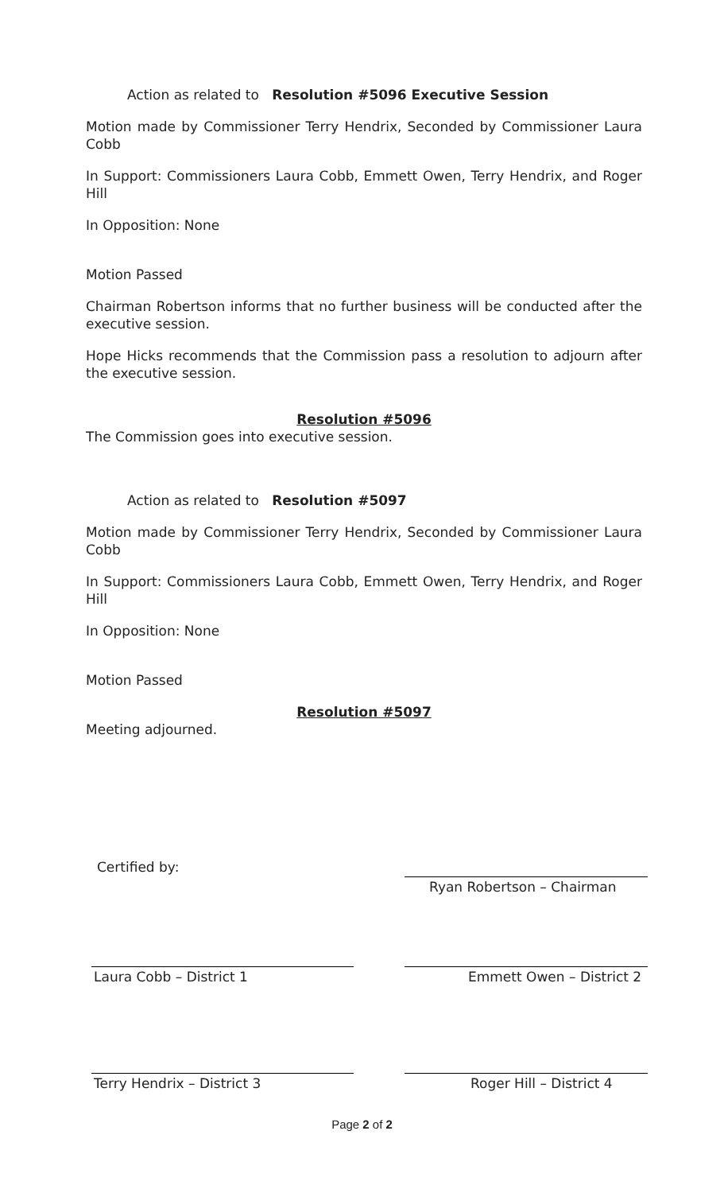Action as related to Resolution #5096 Executive Session
Motion made by Commissioner Terry Hendrix, Seconded by Commissioner Laura Cobb
In Support: Commissioners Laura Cobb, Emmett Owen, Terry Hendrix, and Roger Hill
In Opposition: None
Motion Passed
Chairman Robertson informs that no further business will be conducted after the executive session.
Hope Hicks recommends that the Commission pass a resolution to adjourn after the executive session.
Resolution #5096
The Commission goes into executive session.
Action as related to Resolution #5097
Motion made by Commissioner Terry Hendrix, Seconded by Commissioner Laura Cobb
In Support: Commissioners Laura Cobb, Emmett Owen, Terry Hendrix, and Roger Hill
In Opposition: None
Motion Passed
Resolution #5097
Meeting adjourned.
Certified by:
Ryan Robertson – Chairman
Laura Cobb – District 1 Emmett Owen – District 2
Terry Hendrix – District 3 Roger Hill – District 4
Page 2 of 2